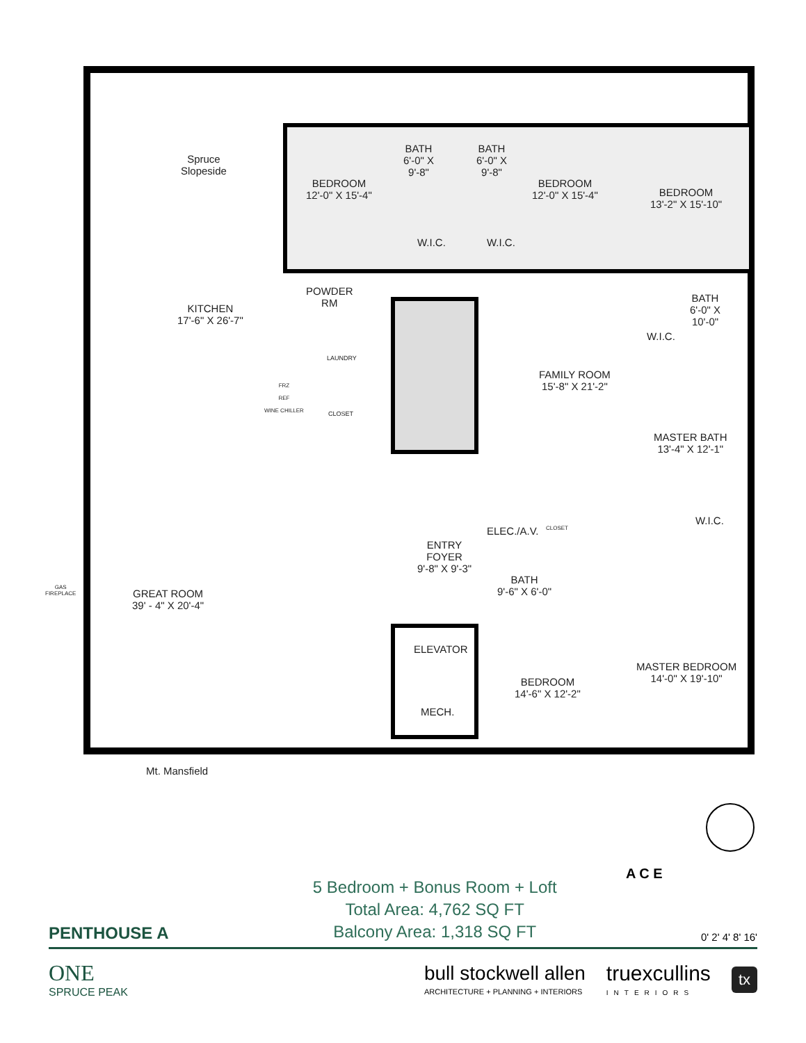Spruce
Slopeside
Mt. Mansfield
BEDROOM
12'-0" X 15'-4"
BATH
6'-0" X
9'-8"
BATH
6'-0" X
9'-8"
BEDROOM
12'-0" X 15'-4"
BEDROOM
13'-2" X 15'-10"
W.I.C. W.I.C.
POWDER
RM
KITCHEN
17'-6" X 26'-7"
BATH
6'-0" X
10'-0"
W.I.C.
LAUNDRY
FRZ
REF
WINE CHILLER
CLOSET
FAMILY ROOM
15'-8" X 21'-2"
MASTER BATH
13'-4" X 12'-1"
ELEC./A.V. CLOSET
W.I.C.
ENTRY
FOYER
9'-8" X 9'-3"
BATH
9'-6" X 6'-0"
GAS
FIREPLACE
GREAT ROOM
39' - 4" X 20'-4"
ELEVATOR
MASTER BEDROOM
14'-0" X 19'-10"
BEDROOM
14'-6" X 12'-2"
MECH.
A C E
PENTHOUSE A
5 Bedroom + Bonus Room + Loft
Total Area: 4,762 SQ FT
Balcony Area: 1,318 SQ FT
0' 2' 4' 8' 16'
ONE
SPRUCE PEAK
bull stockwell allen
ARCHITECTURE + PLANNING + INTERIORS
truexcullins
INTERIORS
tx